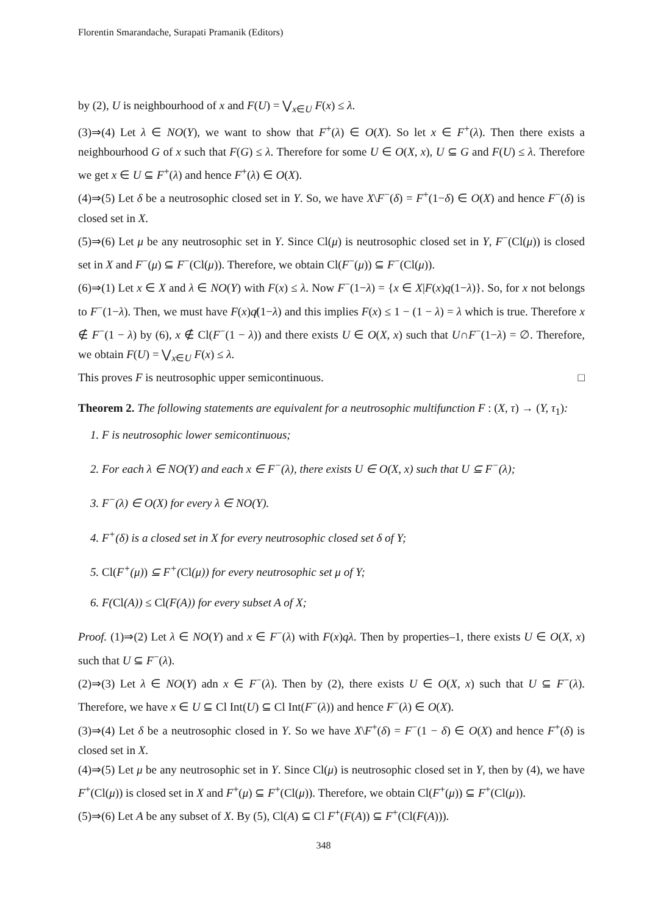Florentin Smarandache, Surapati Pramanik (Editors)
by (2), U is neighbourhood of x and F(U) = ⋁<sub>x∈U</sub> F(x) ≤ λ.
(3)⇒(4) Let λ ∈ NO(Y), we want to show that F<sup>+</sup>(λ) ∈ O(X). So let x ∈ F<sup>+</sup>(λ). Then there exists a neighbourhood G of x such that F(G) ≤ λ. Therefore for some U ∈ O(X, x), U ⊆ G and F(U) ≤ λ. Therefore we get x ∈ U ⊆ F<sup>+</sup>(λ) and hence F<sup>+</sup>(λ) ∈ O(X).
(4)⇒(5) Let δ be a neutrosophic closed set in Y. So, we have X\F<sup>−</sup>(δ) = F<sup>+</sup>(1−δ) ∈ O(X) and hence F<sup>−</sup>(δ) is closed set in X.
(5)⇒(6) Let μ be any neutrosophic set in Y. Since Cl(μ) is neutrosophic closed set in Y, F<sup>−</sup>(Cl(μ)) is closed set in X and F<sup>−</sup>(μ) ⊆ F<sup>−</sup>(Cl(μ)). Therefore, we obtain Cl(F<sup>−</sup>(μ)) ⊆ F<sup>−</sup>(Cl(μ)).
(6)⇒(1) Let x ∈ X and λ ∈ NO(Y) with F(x) ≤ λ. Now F<sup>−</sup>(1−λ) = {x ∈ X|F(x)q(1−λ)}. So, for x not belongs to F<sup>−</sup>(1−λ). Then, we must have F(x)q̸(1−λ) and this implies F(x) ≤ 1 − (1 − λ) = λ which is true. Therefore x ∉ F<sup>−</sup>(1 − λ) by (6), x ∉ Cl(F<sup>−</sup>(1 − λ)) and there exists U ∈ O(X, x) such that U∩F<sup>−</sup>(1−λ) = ∅. Therefore, we obtain F(U) = ⋁<sub>x∈U</sub> F(x) ≤ λ.
This proves F is neutrosophic upper semicontinuous. □
Theorem 2. The following statements are equivalent for a neutrosophic multifunction F : (X, τ) → (Y, τ<sub>1</sub>):
1. F is neutrosophic lower semicontinuous;
2. For each λ ∈ NO(Y) and each x ∈ F<sup>−</sup>(λ), there exists U ∈ O(X, x) such that U ⊆ F<sup>−</sup>(λ);
3. F<sup>−</sup>(λ) ∈ O(X) for every λ ∈ NO(Y).
4. F<sup>+</sup>(δ) is a closed set in X for every neutrosophic closed set δ of Y;
5. Cl(F<sup>+</sup>(μ)) ⊆ F<sup>+</sup>(Cl(μ)) for every neutrosophic set μ of Y;
6. F(Cl(A)) ≤ Cl(F(A)) for every subset A of X;
Proof. (1)⇒(2) Let λ ∈ NO(Y) and x ∈ F<sup>−</sup>(λ) with F(x)qλ. Then by properties–1, there exists U ∈ O(X, x) such that U ⊆ F<sup>−</sup>(λ).
(2)⇒(3) Let λ ∈ NO(Y) adn x ∈ F<sup>−</sup>(λ). Then by (2), there exists U ∈ O(X, x) such that U ⊆ F<sup>−</sup>(λ). Therefore, we have x ∈ U ⊆ Cl Int(U) ⊆ Cl Int(F<sup>−</sup>(λ)) and hence F<sup>−</sup>(λ) ∈ O(X).
(3)⇒(4) Let δ be a neutrosophic closed in Y. So we have X\F<sup>+</sup>(δ) = F<sup>−</sup>(1 − δ) ∈ O(X) and hence F<sup>+</sup>(δ) is closed set in X.
(4)⇒(5) Let μ be any neutrosophic set in Y. Since Cl(μ) is neutrosophic closed set in Y, then by (4), we have F<sup>+</sup>(Cl(μ)) is closed set in X and F<sup>+</sup>(μ) ⊆ F<sup>+</sup>(Cl(μ)). Therefore, we obtain Cl(F<sup>+</sup>(μ)) ⊆ F<sup>+</sup>(Cl(μ)).
(5)⇒(6) Let A be any subset of X. By (5), Cl(A) ⊆ Cl F<sup>+</sup>(F(A)) ⊆ F<sup>+</sup>(Cl(F(A))).
348